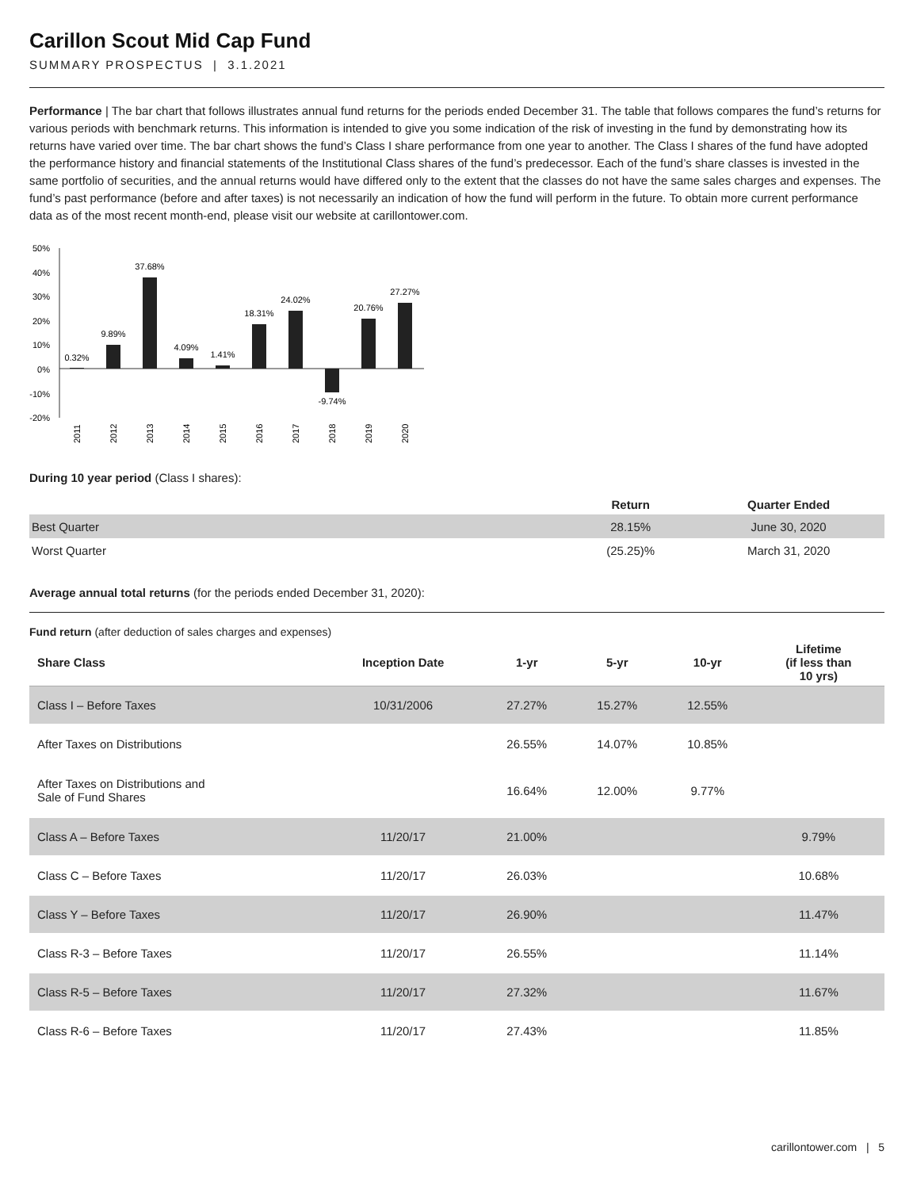Carillon Scout Mid Cap Fund
SUMMARY PROSPECTUS | 3.1.2021
Performance | The bar chart that follows illustrates annual fund returns for the periods ended December 31. The table that follows compares the fund’s returns for various periods with benchmark returns. This information is intended to give you some indication of the risk of investing in the fund by demonstrating how its returns have varied over time. The bar chart shows the fund’s Class I share performance from one year to another. The Class I shares of the fund have adopted the performance history and financial statements of the Institutional Class shares of the fund’s predecessor. Each of the fund’s share classes is invested in the same portfolio of securities, and the annual returns would have differed only to the extent that the classes do not have the same sales charges and expenses. The fund’s past performance (before and after taxes) is not necessarily an indication of how the fund will perform in the future. To obtain more current performance data as of the most recent month-end, please visit our website at carillontower.com.
50%
40%
30%
20%
10%
0%
-10%
-20%
0.32%
9.89%
37.68%
4.09%
1.41%
18.31%
24.02%
-9.74%
20.76%
27.27%
2011
2012
2013
2014
2015
2016
2017
2018
2019
2020
During 10 year period (Class I shares):
| | Return | Quarter Ended |
| --- | --- | --- |
| Best Quarter | 28.15% | June 30, 2020 |
| Worst Quarter | (25.25)% | March 31, 2020 |
Average annual total returns (for the periods ended December 31, 2020):
Fund return (after deduction of sales charges and expenses)
| Share Class | Inception Date | 1-yr | 5-yr | 10-yr | Lifetime (if less than 10 yrs) |
| --- | --- | --- | --- | --- | --- |
| Class I – Before Taxes | 10/31/2006 | 27.27% | 15.27% | 12.55% | |
| After Taxes on Distributions | | 26.55% | 14.07% | 10.85% | |
| After Taxes on Distributions and Sale of Fund Shares | | 16.64% | 12.00% | 9.77% | |
| Class A – Before Taxes | 11/20/17 | 21.00% | | | 9.79% |
| Class C – Before Taxes | 11/20/17 | 26.03% | | | 10.68% |
| Class Y – Before Taxes | 11/20/17 | 26.90% | | | 11.47% |
| Class R-3 – Before Taxes | 11/20/17 | 26.55% | | | 11.14% |
| Class R-5 – Before Taxes | 11/20/17 | 27.32% | | | 11.67% |
| Class R-6 – Before Taxes | 11/20/17 | 27.43% | | | 11.85% |
carillontower.com | 5